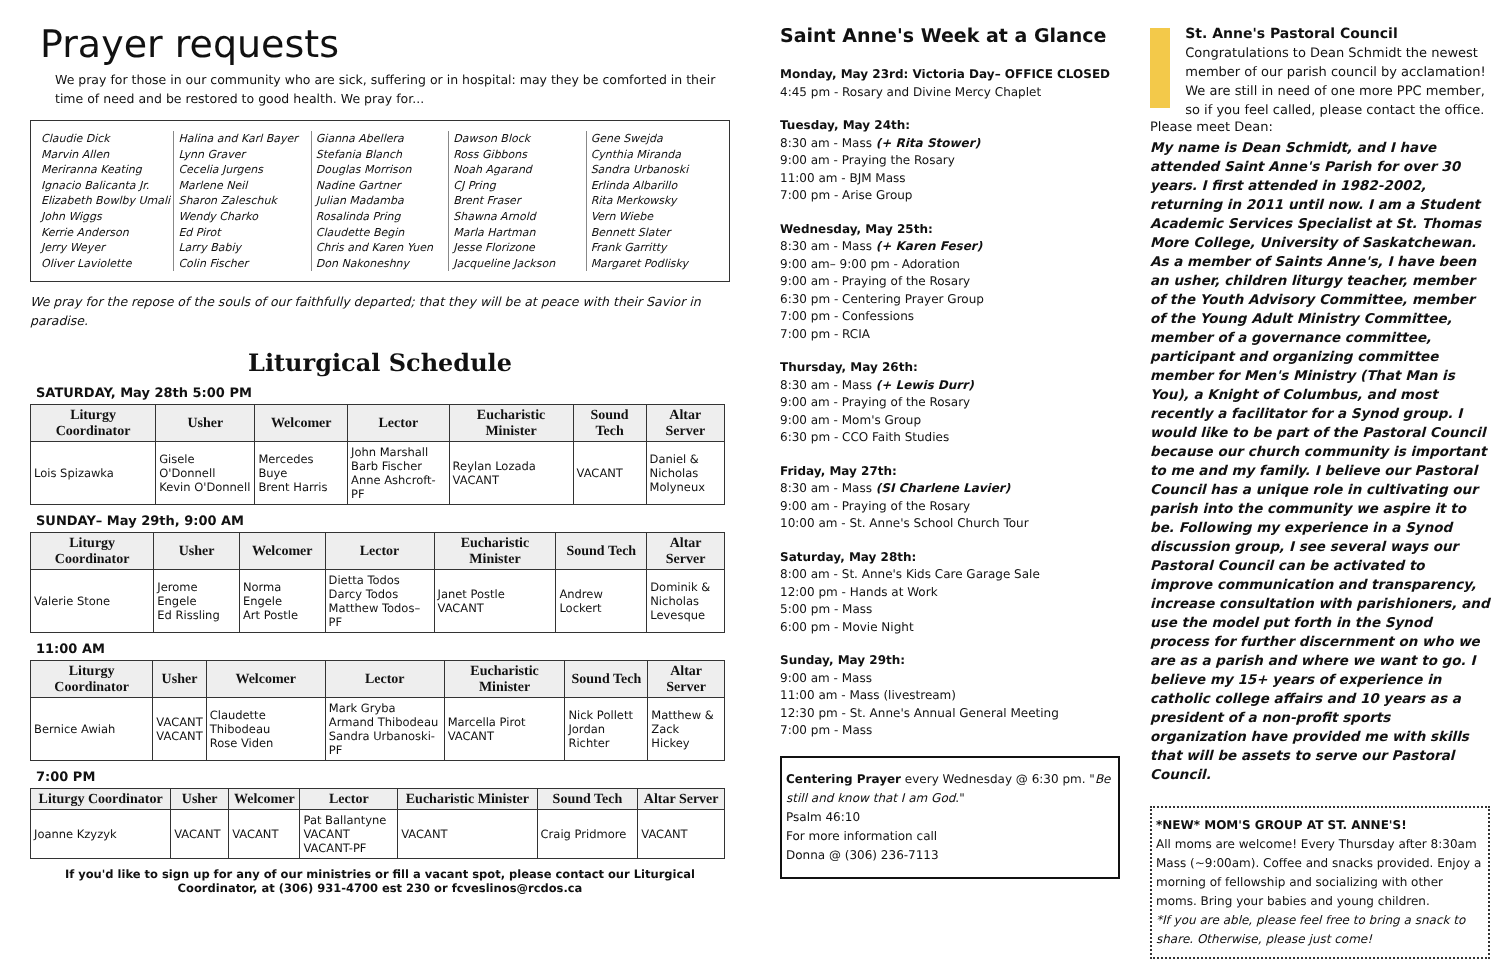Prayer requests
We pray for those in our community who are sick, suffering or in hospital: may they be comforted in their time of need and be restored to good health. We pray for...
Claudie Dick
Marvin Allen
Meriranna Keating
Ignacio Balicanta Jr.
Elizabeth Bowlby Umali
John Wiggs
Kerrie Anderson
Jerry Weyer
Oliver Laviolette
Halina and Karl Bayer
Lynn Graver
Cecelia Jurgens
Marlene Neil
Sharon Zaleschuk
Wendy Charko
Ed Pirot
Larry Babiy
Colin Fischer
Gianna Abellera
Stefania Blanch
Douglas Morrison
Nadine Gartner
Julian Madamba
Rosalinda Pring
Claudette Begin
Chris and Karen Yuen
Don Nakoneshny
Dawson Block
Ross Gibbons
Noah Agarand
CJ Pring
Brent Fraser
Shawna Arnold
Marla Hartman
Jesse Florizone
Jacqueline Jackson
Gene Swejda
Cynthia Miranda
Sandra Urbanoski
Erlinda Albarillo
Rita Merkowsky
Vern Wiebe
Bennett Slater
Frank Garritty
Margaret Podlisky
We pray for the repose of the souls of our faithfully departed; that they will be at peace with their Savior in paradise.
Liturgical Schedule
SATURDAY, May 28th 5:00 PM
| Liturgy Coordinator | Usher | Welcomer | Lector | Eucharistic Minister | Sound Tech | Altar Server |
| --- | --- | --- | --- | --- | --- | --- |
| Lois Spizawka | Gisele O'Donnell Kevin O'Donnell | Mercedes Buye Brent Harris | John Marshall Barb Fischer Anne Ashcroft-PF | Reylan Lozada VACANT | VACANT | Daniel & Nicholas Molyneux |
SUNDAY– May 29th, 9:00 AM
| Liturgy Coordinator | Usher | Welcomer | Lector | Eucharistic Minister | Sound Tech | Altar Server |
| --- | --- | --- | --- | --- | --- | --- |
| Valerie Stone | Jerome Engele Ed Rissling | Norma Engele Art Postle | Dietta Todos Darcy Todos Matthew Todos– PF | Janet Postle VACANT | Andrew Lockert | Dominik & Nicholas Levesque |
11:00 AM
| Liturgy Coordinator | Usher | Welcomer | Lector | Eucharistic Minister | Sound Tech | Altar Server |
| --- | --- | --- | --- | --- | --- | --- |
| Bernice Awiah | VACANT VACANT | Claudette Thibodeau Rose Viden | Mark Gryba Armand Thibodeau Sandra Urbanoski-PF | Marcella Pirot VACANT | Nick Pollett Jordan Richter | Matthew & Zack Hickey |
7:00 PM
| Liturgy Coordinator | Usher | Welcomer | Lector | Eucharistic Minister | Sound Tech | Altar Server |
| --- | --- | --- | --- | --- | --- | --- |
| Joanne Kzyzyk | VACANT | VACANT | Pat Ballantyne VACANT VACANT-PF | VACANT | Craig Pridmore | VACANT |
If you'd like to sign up for any of our ministries or fill a vacant spot, please contact our Liturgical
Coordinator, at (306) 931-4700 est 230 or fcveslinos@rcdos.ca
Saint Anne's Week at a Glance
Monday, May 23rd: Victoria Day– OFFICE CLOSED
4:45 pm - Rosary and Divine Mercy Chaplet
Tuesday, May 24th:
8:30 am - Mass (+ Rita Stower)
9:00 am - Praying the Rosary
11:00 am - BJM Mass
7:00 pm - Arise Group
Wednesday, May 25th:
8:30 am - Mass (+ Karen Feser)
9:00 am– 9:00 pm - Adoration
9:00 am - Praying of the Rosary
6:30 pm - Centering Prayer Group
7:00 pm - Confessions
7:00 pm - RCIA
Thursday, May 26th:
8:30 am - Mass (+ Lewis Durr)
9:00 am - Praying of the Rosary
9:00 am - Mom's Group
6:30 pm - CCO Faith Studies
Friday, May 27th:
8:30 am - Mass (SI Charlene Lavier)
9:00 am - Praying of the Rosary
10:00 am - St. Anne's School Church Tour
Saturday, May 28th:
8:00 am - St. Anne's Kids Care Garage Sale
12:00 pm - Hands at Work
5:00 pm - Mass
6:00 pm - Movie Night
Sunday, May 29th:
9:00 am - Mass
11:00 am - Mass (livestream)
12:30 pm - St. Anne's Annual General Meeting
7:00 pm - Mass
Centering Prayer every Wednesday @ 6:30 pm. "Be still and know that I am God."
Psalm 46:10
For more information call
Donna @ (306) 236-7113
St. Anne's Pastoral Council
Congratulations to Dean Schmidt the newest member of our parish council by acclamation! We are still in need of one more PPC member, so if you feel called, please contact the office.
Please meet Dean:
My name is Dean Schmidt, and I have attended Saint Anne's Parish for over 30 years. I first attended in 1982-2002, returning in 2011 until now. I am a Student Academic Services Specialist at St. Thomas More College, University of Saskatchewan. As a member of Saints Anne's, I have been an usher, children liturgy teacher, member of the Youth Advisory Committee, member of the Young Adult Ministry Committee, member of a governance committee, participant and organizing committee member for Men's Ministry (That Man is You), a Knight of Columbus, and most recently a facilitator for a Synod group. I would like to be part of the Pastoral Council because our church community is important to me and my family. I believe our Pastoral Council has a unique role in cultivating our parish into the community we aspire it to be. Following my experience in a Synod discussion group, I see several ways our Pastoral Council can be activated to improve communication and transparency, increase consultation with parishioners, and use the model put forth in the Synod process for further discernment on who we are as a parish and where we want to go. I believe my 15+ years of experience in catholic college affairs and 10 years as a president of a non-profit sports organization have provided me with skills that will be assets to serve our Pastoral Council.
*NEW* MOM'S GROUP AT ST. ANNE'S!
All moms are welcome! Every Thursday after 8:30am Mass (~9:00am). Coffee and snacks provided. Enjoy a morning of fellowship and socializing with other moms. Bring your babies and young children.
*If you are able, please feel free to bring a snack to share. Otherwise, please just come!